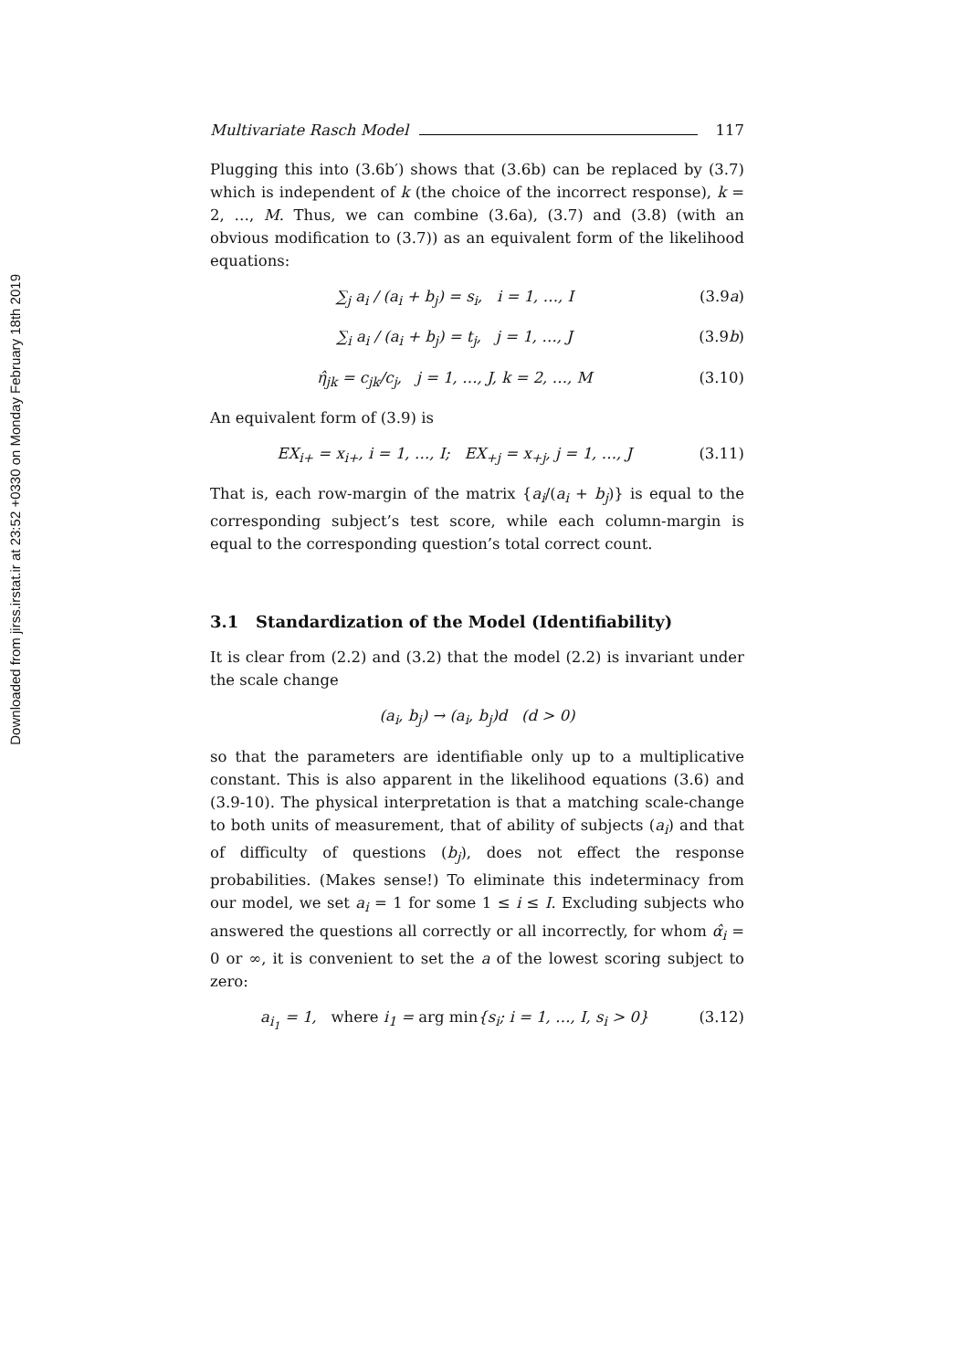Downloaded from jirss.irstat.ir at 23:52 +0330 on Monday February 18th 2019
Multivariate Rasch Model 117
Plugging this into (3.6b′) shows that (3.6b) can be replaced by (3.7) which is independent of k (the choice of the incorrect response), k = 2, …, M. Thus, we can combine (3.6a), (3.7) and (3.8) (with an obvious modification to (3.7)) as an equivalent form of the likelihood equations:
∑<sub>j</sub> a<sub>i</sub> / (a<sub>i</sub> + b<sub>j</sub>) = s<sub>i</sub>, i = 1, …, I (3.9a)
∑<sub>i</sub> a<sub>i</sub> / (a<sub>i</sub> + b<sub>j</sub>) = t<sub>j</sub>, j = 1, …, J (3.9b)
η̂<sub>jk</sub> = c<sub>jk</sub>/c<sub>j</sub>, j = 1, …, J, k = 2, …, M (3.10)
An equivalent form of (3.9) is
EX<sub>i+</sub> = x<sub>i+</sub>, i = 1, …, I; EX<sub>+j</sub> = x<sub>+j</sub>, j = 1, …, J (3.11)
That is, each row-margin of the matrix {a<sub>i</sub>/(a<sub>i</sub> + b<sub>j</sub>)} is equal to the corresponding subject’s test score, while each column-margin is equal to the corresponding question’s total correct count.
3.1 Standardization of the Model (Identifiability)
It is clear from (2.2) and (3.2) that the model (2.2) is invariant under the scale change
(a<sub>i</sub>, b<sub>j</sub>) → (a<sub>i</sub>, b<sub>j</sub>)d (d > 0)
so that the parameters are identifiable only up to a multiplicative constant. This is also apparent in the likelihood equations (3.6) and (3.9-10). The physical interpretation is that a matching scale-change to both units of measurement, that of ability of subjects (a<sub>i</sub>) and that of difficulty of questions (b<sub>j</sub>), does not effect the response probabilities. (Makes sense!) To eliminate this indeterminacy from our model, we set a<sub>i</sub> = 1 for some 1 ≤ i ≤ I. Excluding subjects who answered the questions all correctly or all incorrectly, for whom α̂<sub>i</sub> = 0 or ∞, it is convenient to set the a of the lowest scoring subject to zero:
a<sub>i<sub>1</sub></sub> = 1, where i<sub>1</sub> = arg min{s<sub>i</sub>; i = 1, …, I, s<sub>i</sub> > 0} (3.12)